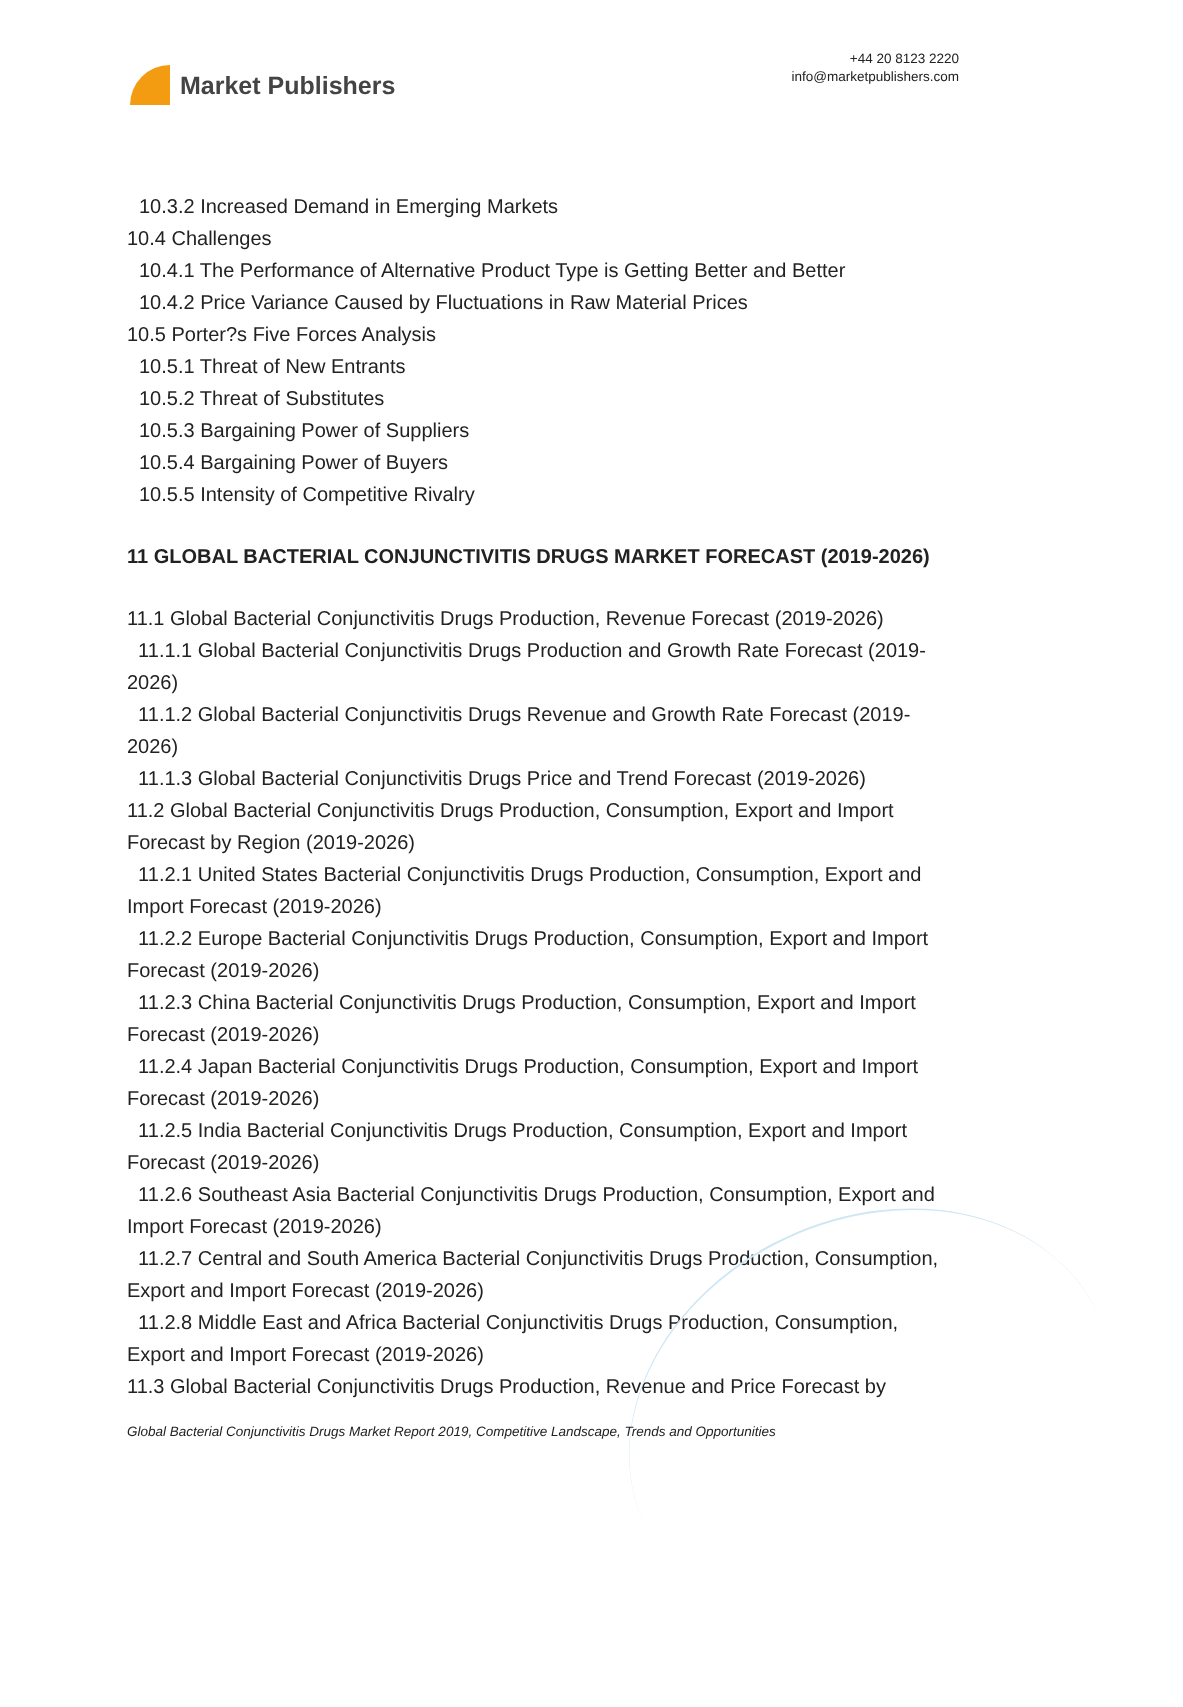Market Publishers
+44 20 8123 2220
info@marketpublishers.com
10.3.2 Increased Demand in Emerging Markets
10.4 Challenges
10.4.1 The Performance of Alternative Product Type is Getting Better and Better
10.4.2 Price Variance Caused by Fluctuations in Raw Material Prices
10.5 Porter?s Five Forces Analysis
10.5.1 Threat of New Entrants
10.5.2 Threat of Substitutes
10.5.3 Bargaining Power of Suppliers
10.5.4 Bargaining Power of Buyers
10.5.5 Intensity of Competitive Rivalry
11 GLOBAL BACTERIAL CONJUNCTIVITIS DRUGS MARKET FORECAST (2019-2026)
11.1 Global Bacterial Conjunctivitis Drugs Production, Revenue Forecast (2019-2026)
11.1.1 Global Bacterial Conjunctivitis Drugs Production and Growth Rate Forecast (2019-2026)
11.1.2 Global Bacterial Conjunctivitis Drugs Revenue and Growth Rate Forecast (2019-2026)
11.1.3 Global Bacterial Conjunctivitis Drugs Price and Trend Forecast (2019-2026)
11.2 Global Bacterial Conjunctivitis Drugs Production, Consumption, Export and Import Forecast by Region (2019-2026)
11.2.1 United States Bacterial Conjunctivitis Drugs Production, Consumption, Export and Import Forecast (2019-2026)
11.2.2 Europe Bacterial Conjunctivitis Drugs Production, Consumption, Export and Import Forecast (2019-2026)
11.2.3 China Bacterial Conjunctivitis Drugs Production, Consumption, Export and Import Forecast (2019-2026)
11.2.4 Japan Bacterial Conjunctivitis Drugs Production, Consumption, Export and Import Forecast (2019-2026)
11.2.5 India Bacterial Conjunctivitis Drugs Production, Consumption, Export and Import Forecast (2019-2026)
11.2.6 Southeast Asia Bacterial Conjunctivitis Drugs Production, Consumption, Export and Import Forecast (2019-2026)
11.2.7 Central and South America Bacterial Conjunctivitis Drugs Production, Consumption, Export and Import Forecast (2019-2026)
11.2.8 Middle East and Africa Bacterial Conjunctivitis Drugs Production, Consumption, Export and Import Forecast (2019-2026)
11.3 Global Bacterial Conjunctivitis Drugs Production, Revenue and Price Forecast by
Global Bacterial Conjunctivitis Drugs Market Report 2019, Competitive Landscape, Trends and Opportunities